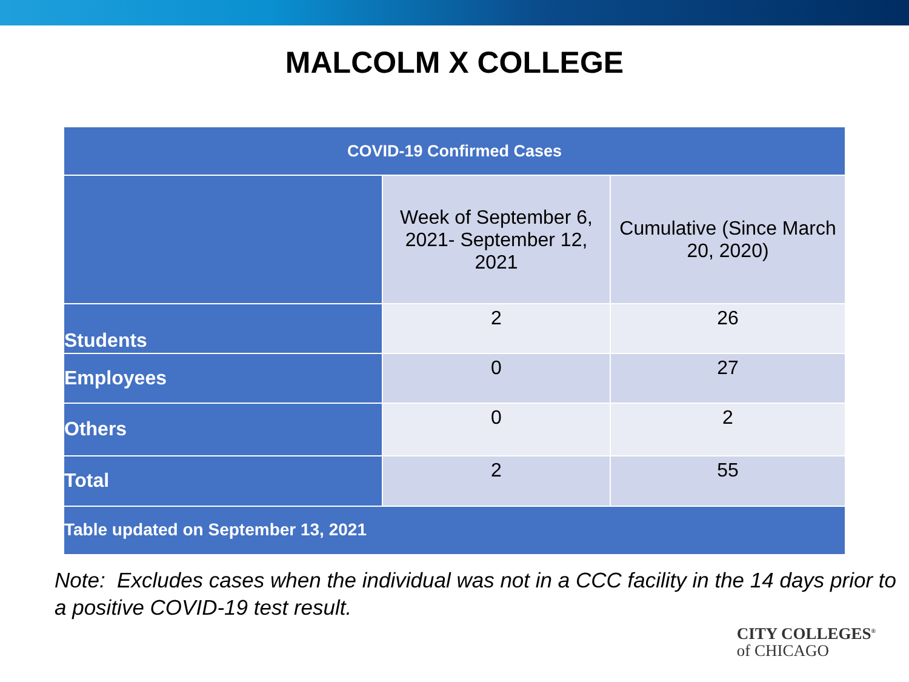MALCOLM X COLLEGE
| COVID-19 Confirmed Cases | | |
| --- | --- | --- |
| | Week of September 6, 2021- September 12, 2021 | Cumulative (Since March 20, 2020) |
| Students | 2 | 26 |
| Employees | 0 | 27 |
| Others | 0 | 2 |
| Total | 2 | 55 |
| Table updated on September 13, 2021 | | |
Note: Excludes cases when the individual was not in a CCC facility in the 14 days prior to a positive COVID-19 test result.
CITY COLLEGES<sup>®</sup>
of CHICAGO